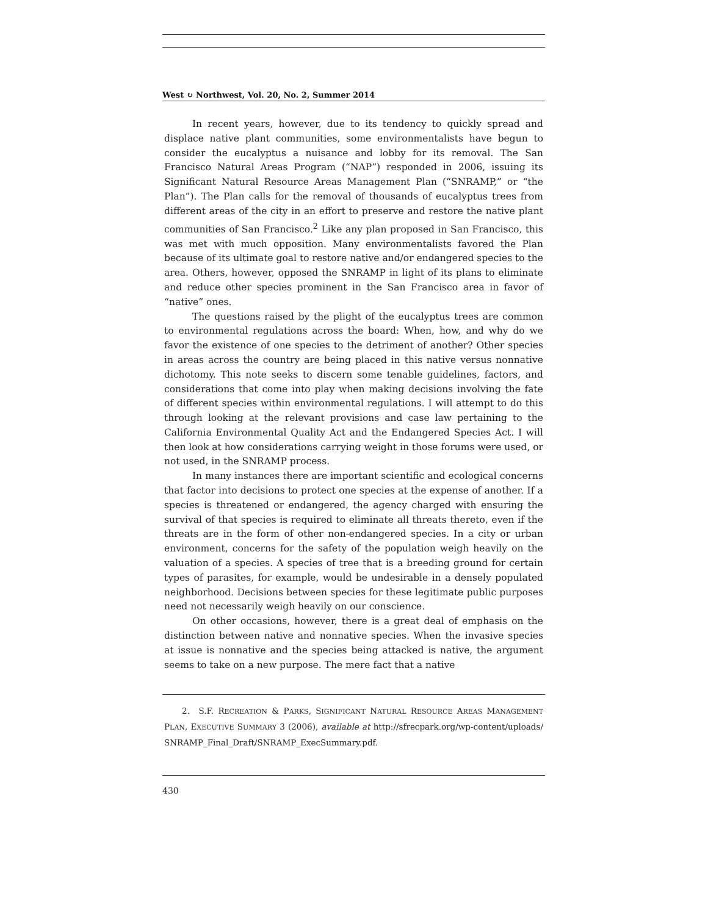West ↻ Northwest, Vol. 20, No. 2, Summer 2014
In recent years, however, due to its tendency to quickly spread and displace native plant communities, some environmentalists have begun to consider the eucalyptus a nuisance and lobby for its removal. The San Francisco Natural Areas Program (“NAP”) responded in 2006, issuing its Significant Natural Resource Areas Management Plan (“SNRAMP,” or “the Plan”). The Plan calls for the removal of thousands of eucalyptus trees from different areas of the city in an effort to preserve and restore the native plant communities of San Francisco.<sup>2</sup> Like any plan proposed in San Francisco, this was met with much opposition. Many environmentalists favored the Plan because of its ultimate goal to restore native and/or endangered species to the area. Others, however, opposed the SNRAMP in light of its plans to eliminate and reduce other species prominent in the San Francisco area in favor of “native” ones.
The questions raised by the plight of the eucalyptus trees are common to environmental regulations across the board: When, how, and why do we favor the existence of one species to the detriment of another? Other species in areas across the country are being placed in this native versus nonnative dichotomy. This note seeks to discern some tenable guidelines, factors, and considerations that come into play when making decisions involving the fate of different species within environmental regulations. I will attempt to do this through looking at the relevant provisions and case law pertaining to the California Environmental Quality Act and the Endangered Species Act. I will then look at how considerations carrying weight in those forums were used, or not used, in the SNRAMP process.
In many instances there are important scientific and ecological concerns that factor into decisions to protect one species at the expense of another. If a species is threatened or endangered, the agency charged with ensuring the survival of that species is required to eliminate all threats thereto, even if the threats are in the form of other non-endangered species. In a city or urban environment, concerns for the safety of the population weigh heavily on the valuation of a species. A species of tree that is a breeding ground for certain types of parasites, for example, would be undesirable in a densely populated neighborhood. Decisions between species for these legitimate public purposes need not necessarily weigh heavily on our conscience.
On other occasions, however, there is a great deal of emphasis on the distinction between native and nonnative species. When the invasive species at issue is nonnative and the species being attacked is native, the argument seems to take on a new purpose. The mere fact that a native
2. S.F. RECREATION & PARKS, SIGNIFICANT NATURAL RESOURCE AREAS MANAGEMENT PLAN, EXECUTIVE SUMMARY 3 (2006), available at http://sfrecpark.org/wp-content/uploads/ SNRAMP_Final_Draft/SNRAMP_ExecSummary.pdf.
430